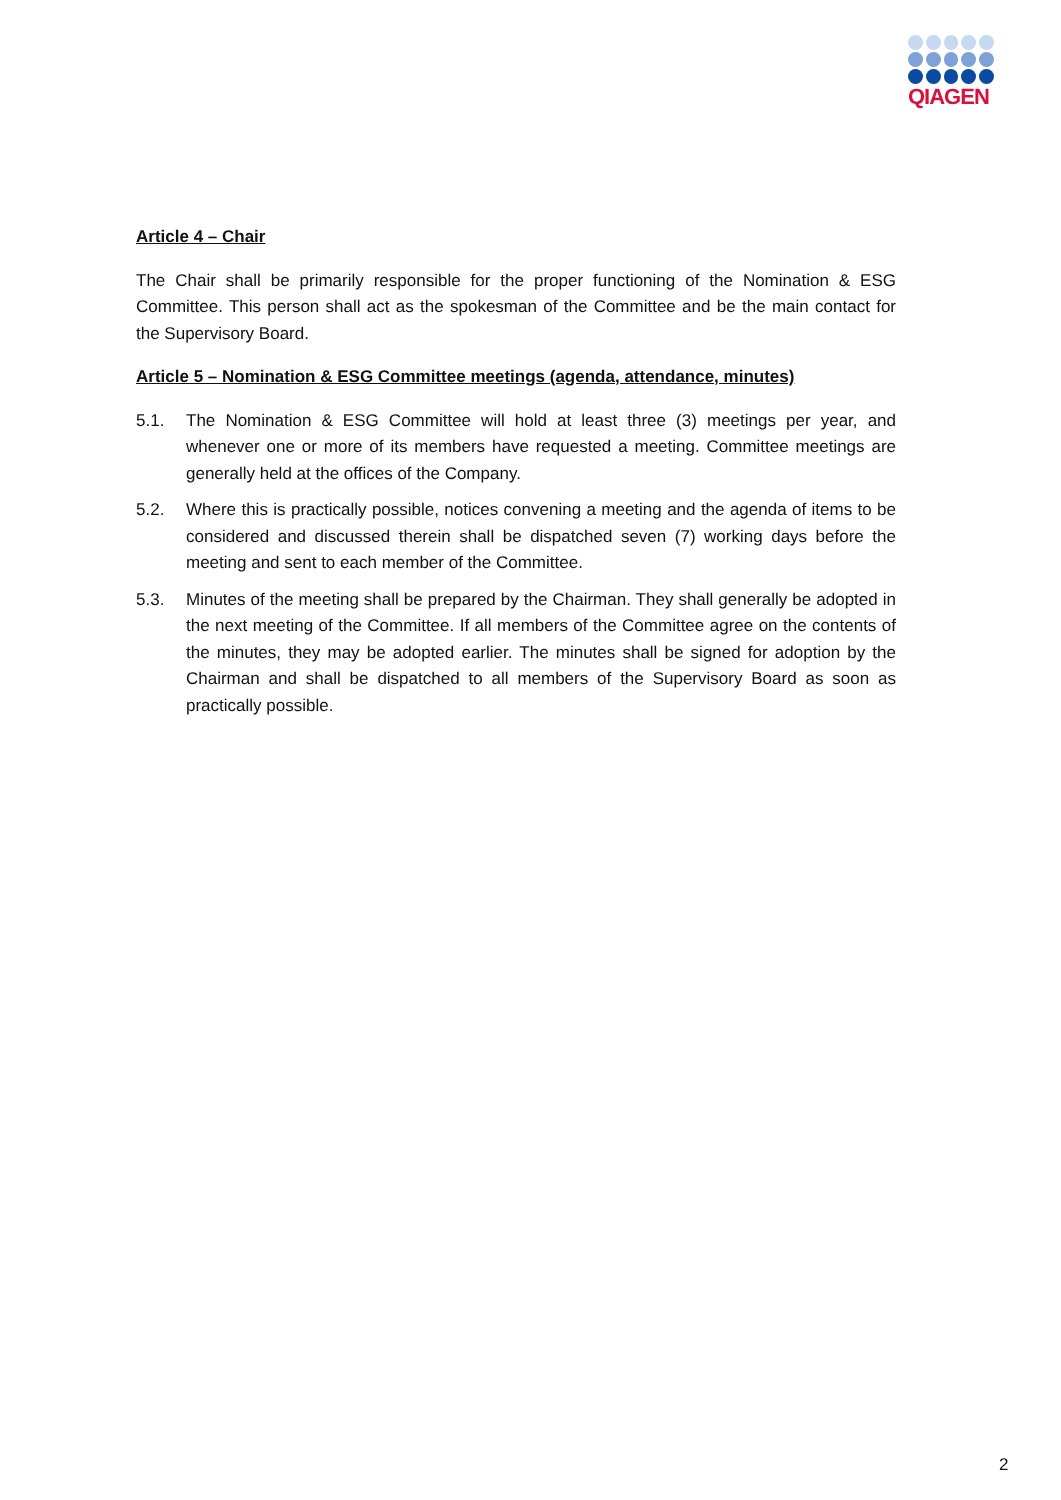QIAGEN
Article 4 – Chair
The Chair shall be primarily responsible for the proper functioning of the Nomination & ESG Committee. This person shall act as the spokesman of the Committee and be the main contact for the Supervisory Board.
Article 5 – Nomination & ESG Committee meetings (agenda, attendance, minutes)
5.1. The Nomination & ESG Committee will hold at least three (3) meetings per year, and whenever one or more of its members have requested a meeting. Committee meetings are generally held at the offices of the Company.
5.2. Where this is practically possible, notices convening a meeting and the agenda of items to be considered and discussed therein shall be dispatched seven (7) working days before the meeting and sent to each member of the Committee.
5.3. Minutes of the meeting shall be prepared by the Chairman. They shall generally be adopted in the next meeting of the Committee. If all members of the Committee agree on the contents of the minutes, they may be adopted earlier. The minutes shall be signed for adoption by the Chairman and shall be dispatched to all members of the Supervisory Board as soon as practically possible.
2